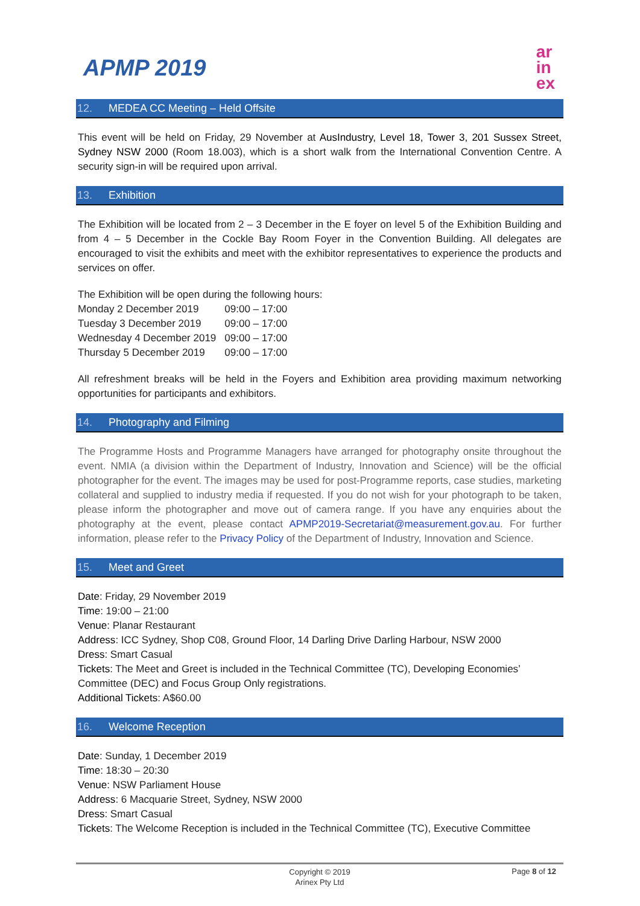APMP 2019
ar
in
ex
12. MEDEA CC Meeting – Held Offsite
This event will be held on Friday, 29 November at AusIndustry, Level 18, Tower 3, 201 Sussex Street, Sydney NSW 2000 (Room 18.003), which is a short walk from the International Convention Centre. A security sign-in will be required upon arrival.
13. Exhibition
The Exhibition will be located from 2 – 3 December in the E foyer on level 5 of the Exhibition Building and from 4 – 5 December in the Cockle Bay Room Foyer in the Convention Building. All delegates are encouraged to visit the exhibits and meet with the exhibitor representatives to experience the products and services on offer.
The Exhibition will be open during the following hours:
| Monday 2 December 2019 | 09:00 – 17:00 |
| Tuesday 3 December 2019 | 09:00 – 17:00 |
| Wednesday 4 December 2019 | 09:00 – 17:00 |
| Thursday 5 December 2019 | 09:00 – 17:00 |
All refreshment breaks will be held in the Foyers and Exhibition area providing maximum networking opportunities for participants and exhibitors.
14. Photography and Filming
The Programme Hosts and Programme Managers have arranged for photography onsite throughout the event. NMIA (a division within the Department of Industry, Innovation and Science) will be the official photographer for the event. The images may be used for post-Programme reports, case studies, marketing collateral and supplied to industry media if requested. If you do not wish for your photograph to be taken, please inform the photographer and move out of camera range. If you have any enquiries about the photography at the event, please contact APMP2019-Secretariat@measurement.gov.au. For further information, please refer to the Privacy Policy of the Department of Industry, Innovation and Science.
15. Meet and Greet
Date: Friday, 29 November 2019
Time: 19:00 – 21:00
Venue: Planar Restaurant
Address: ICC Sydney, Shop C08, Ground Floor, 14 Darling Drive Darling Harbour, NSW 2000
Dress: Smart Casual
Tickets: The Meet and Greet is included in the Technical Committee (TC), Developing Economies’ Committee (DEC) and Focus Group Only registrations.
Additional Tickets: A$60.00
16. Welcome Reception
Date: Sunday, 1 December 2019
Time: 18:30 – 20:30
Venue: NSW Parliament House
Address: 6 Macquarie Street, Sydney, NSW 2000
Dress: Smart Casual
Tickets: The Welcome Reception is included in the Technical Committee (TC), Executive Committee
Copyright © 2019
Arinex Pty Ltd
Page 8 of 12